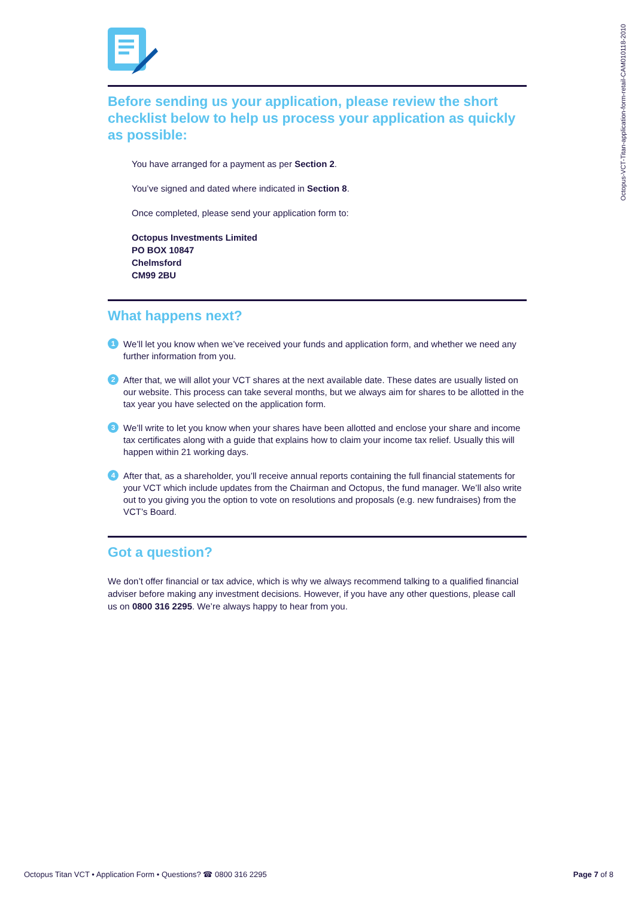Octopus-VCT-Titan-application-form-retail-CAM010118-2010
Before sending us your application, please review the short checklist below to help us process your application as quickly as possible:
You have arranged for a payment as per Section 2.
You’ve signed and dated where indicated in Section 8.
Once completed, please send your application form to:
Octopus Investments Limited
PO BOX 10847
Chelmsford
CM99 2BU
What happens next?
1 We’ll let you know when we’ve received your funds and application form, and whether we need any further information from you.
2 After that, we will allot your VCT shares at the next available date. These dates are usually listed on our website. This process can take several months, but we always aim for shares to be allotted in the tax year you have selected on the application form.
3 We’ll write to let you know when your shares have been allotted and enclose your share and income tax certificates along with a guide that explains how to claim your income tax relief. Usually this will happen within 21 working days.
4 After that, as a shareholder, you’ll receive annual reports containing the full financial statements for your VCT which include updates from the Chairman and Octopus, the fund manager. We’ll also write out to you giving you the option to vote on resolutions and proposals (e.g. new fundraises) from the VCT’s Board.
Got a question?
We don’t offer financial or tax advice, which is why we always recommend talking to a qualified financial adviser before making any investment decisions. However, if you have any other questions, please call us on 0800 316 2295. We’re always happy to hear from you.
Octopus Titan VCT • Application Form • Questions? ☎ 0800 316 2295 Page 7 of 8